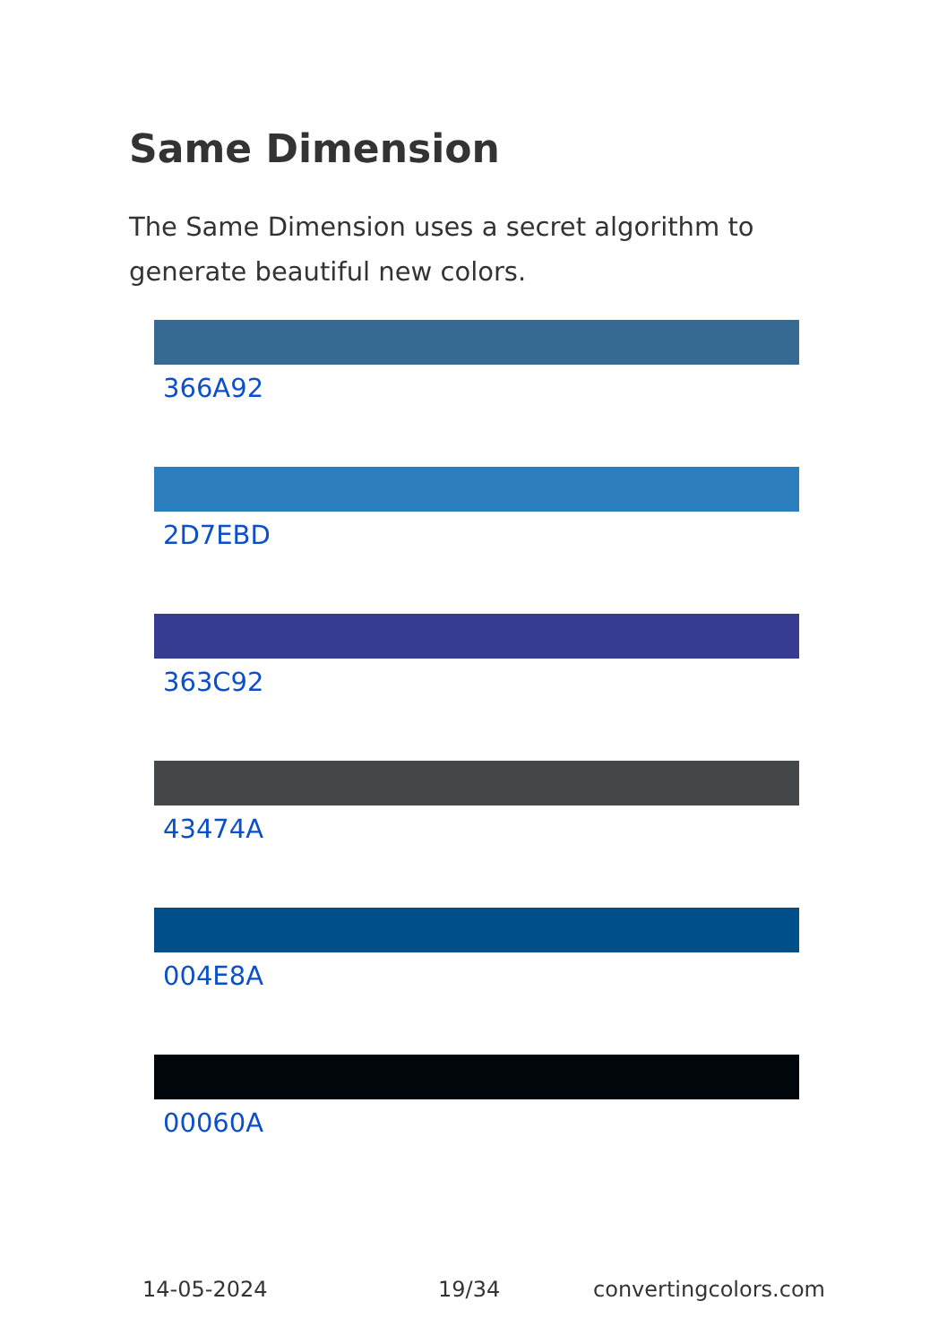Same Dimension
The Same Dimension uses a secret algorithm to generate beautiful new colors.
366A92
2D7EBD
363C92
43474A
004E8A
00060A
14-05-2024 19/34 convertingcolors.com